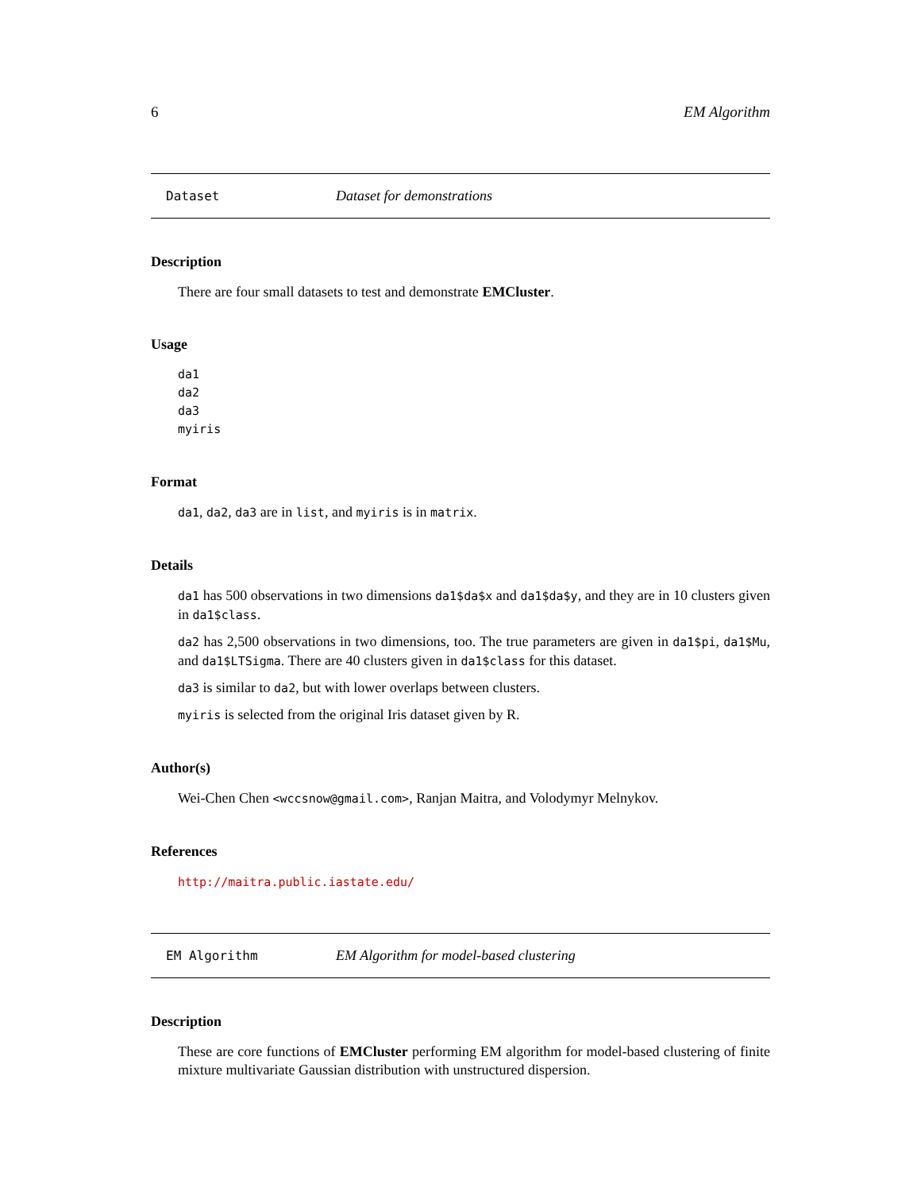6 EM Algorithm
Dataset Dataset for demonstrations
Description
There are four small datasets to test and demonstrate EMCluster.
Usage
da1
da2
da3
myiris
Format
da1, da2, da3 are in list, and myiris is in matrix.
Details
da1 has 500 observations in two dimensions da1$da$x and da1$da$y, and they are in 10 clusters given in da1$class.
da2 has 2,500 observations in two dimensions, too. The true parameters are given in da1$pi, da1$Mu, and da1$LTSigma. There are 40 clusters given in da1$class for this dataset.
da3 is similar to da2, but with lower overlaps between clusters.
myiris is selected from the original Iris dataset given by R.
Author(s)
Wei-Chen Chen <wccsnow@gmail.com>, Ranjan Maitra, and Volodymyr Melnykov.
References
http://maitra.public.iastate.edu/
EM Algorithm EM Algorithm for model-based clustering
Description
These are core functions of EMCluster performing EM algorithm for model-based clustering of finite mixture multivariate Gaussian distribution with unstructured dispersion.